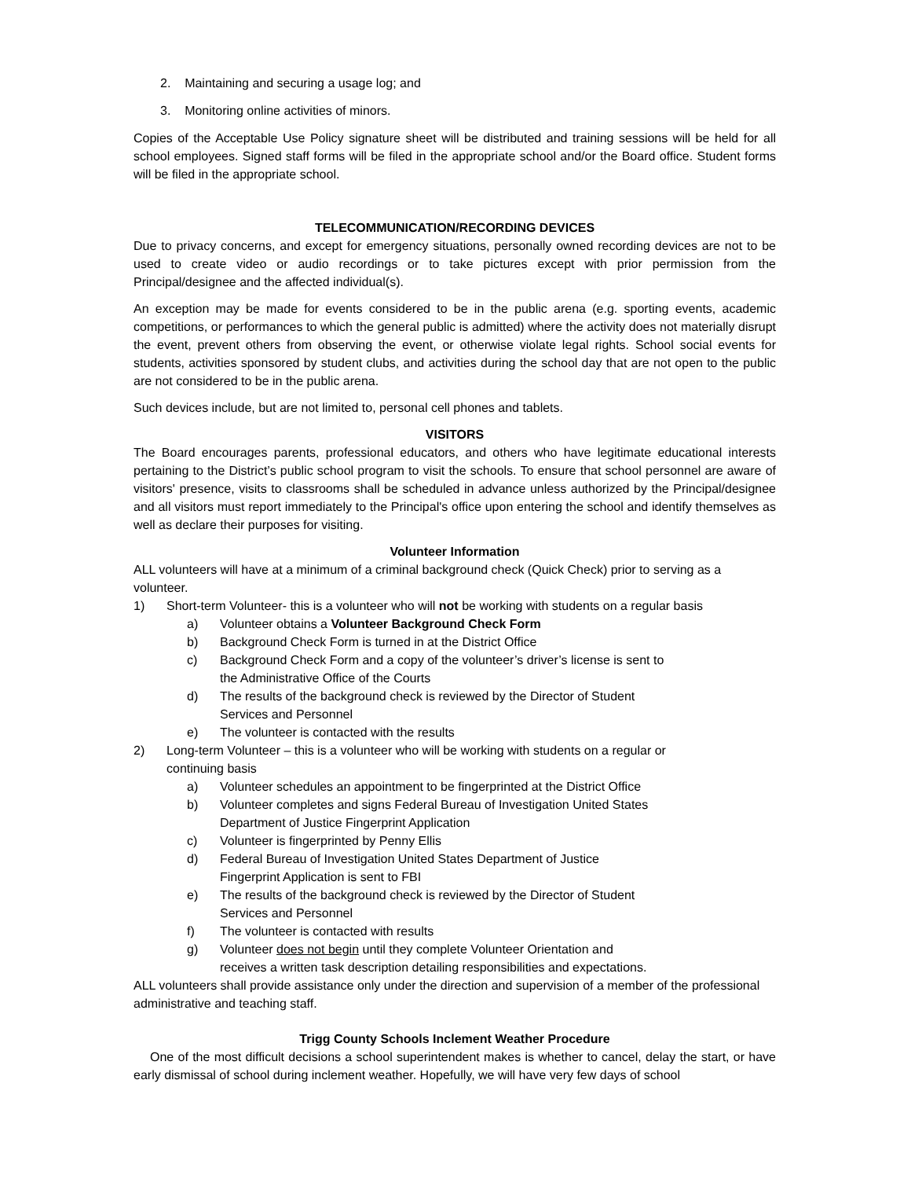2. Maintaining and securing a usage log; and
3. Monitoring online activities of minors.
Copies of the Acceptable Use Policy signature sheet will be distributed and training sessions will be held for all school employees. Signed staff forms will be filed in the appropriate school and/or the Board office. Student forms will be filed in the appropriate school.
TELECOMMUNICATION/RECORDING DEVICES
Due to privacy concerns, and except for emergency situations, personally owned recording devices are not to be used to create video or audio recordings or to take pictures except with prior permission from the Principal/designee and the affected individual(s).
An exception may be made for events considered to be in the public arena (e.g. sporting events, academic competitions, or performances to which the general public is admitted) where the activity does not materially disrupt the event, prevent others from observing the event, or otherwise violate legal rights. School social events for students, activities sponsored by student clubs, and activities during the school day that are not open to the public are not considered to be in the public arena.
Such devices include, but are not limited to, personal cell phones and tablets.
VISITORS
The Board encourages parents, professional educators, and others who have legitimate educational interests pertaining to the District’s public school program to visit the schools. To ensure that school personnel are aware of visitors' presence, visits to classrooms shall be scheduled in advance unless authorized by the Principal/designee and all visitors must report immediately to the Principal's office upon entering the school and identify themselves as well as declare their purposes for visiting.
Volunteer Information
ALL volunteers will have at a minimum of a criminal background check (Quick Check) prior to serving as a volunteer.
1) Short-term Volunteer- this is a volunteer who will not be working with students on a regular basis
a) Volunteer obtains a Volunteer Background Check Form
b) Background Check Form is turned in at the District Office
c) Background Check Form and a copy of the volunteer’s driver’s license is sent to
the Administrative Office of the Courts
d) The results of the background check is reviewed by the Director of Student
Services and Personnel
e) The volunteer is contacted with the results
2) Long-term Volunteer – this is a volunteer who will be working with students on a regular or
continuing basis
a) Volunteer schedules an appointment to be fingerprinted at the District Office
b) Volunteer completes and signs Federal Bureau of Investigation United States
Department of Justice Fingerprint Application
c) Volunteer is fingerprinted by Penny Ellis
d) Federal Bureau of Investigation United States Department of Justice
Fingerprint Application is sent to FBI
e) The results of the background check is reviewed by the Director of Student
Services and Personnel
f) The volunteer is contacted with results
g) Volunteer does not begin until they complete Volunteer Orientation and
receives a written task description detailing responsibilities and expectations.
ALL volunteers shall provide assistance only under the direction and supervision of a member of the professional administrative and teaching staff.
Trigg County Schools Inclement Weather Procedure
One of the most difficult decisions a school superintendent makes is whether to cancel, delay the start, or have early dismissal of school during inclement weather. Hopefully, we will have very few days of school